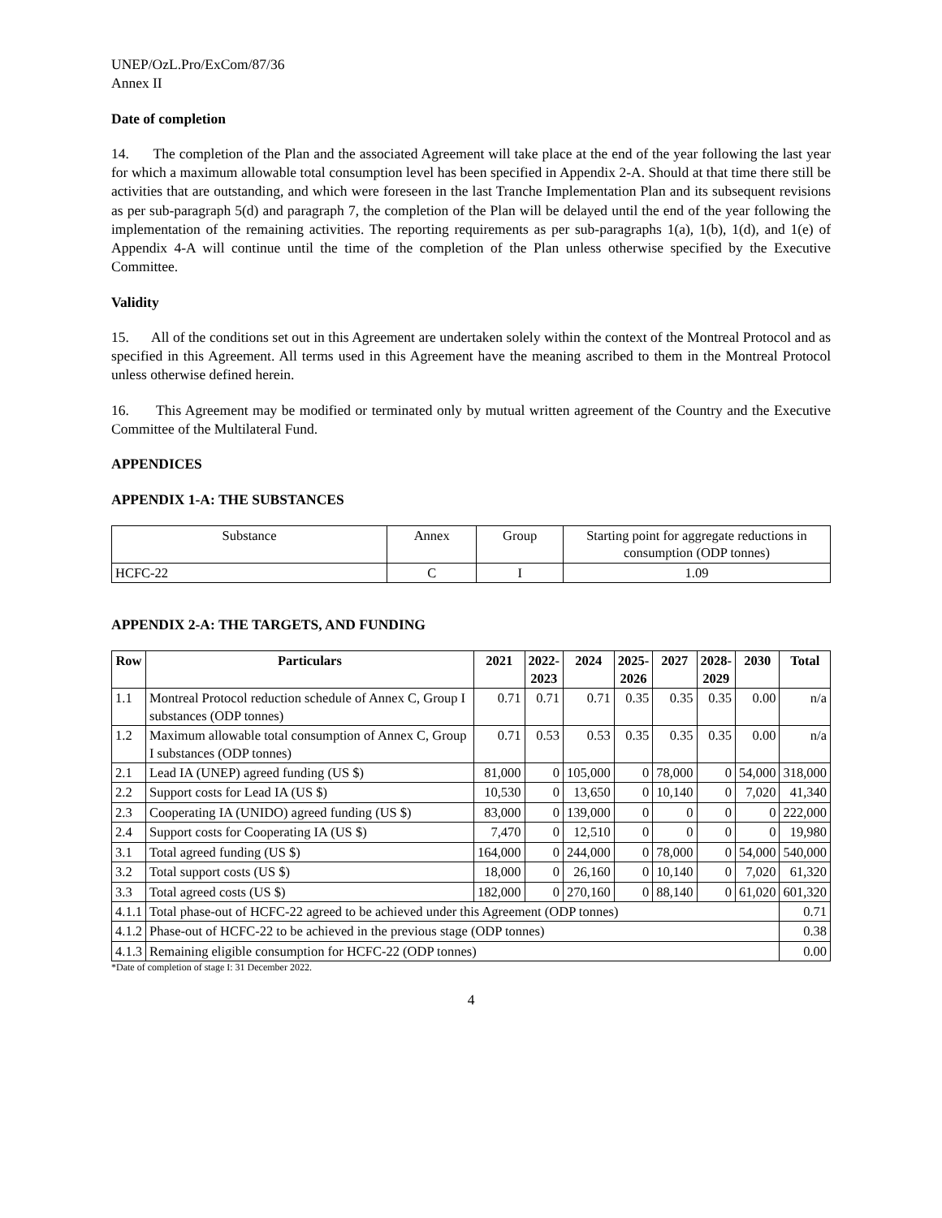UNEP/OzL.Pro/ExCom/87/36
Annex II
Date of completion
14. The completion of the Plan and the associated Agreement will take place at the end of the year following the last year for which a maximum allowable total consumption level has been specified in Appendix 2-A. Should at that time there still be activities that are outstanding, and which were foreseen in the last Tranche Implementation Plan and its subsequent revisions as per sub-paragraph 5(d) and paragraph 7, the completion of the Plan will be delayed until the end of the year following the implementation of the remaining activities. The reporting requirements as per sub-paragraphs 1(a), 1(b), 1(d), and 1(e) of Appendix 4-A will continue until the time of the completion of the Plan unless otherwise specified by the Executive Committee.
Validity
15. All of the conditions set out in this Agreement are undertaken solely within the context of the Montreal Protocol and as specified in this Agreement. All terms used in this Agreement have the meaning ascribed to them in the Montreal Protocol unless otherwise defined herein.
16. This Agreement may be modified or terminated only by mutual written agreement of the Country and the Executive Committee of the Multilateral Fund.
APPENDICES
APPENDIX 1-A: THE SUBSTANCES
| Substance | Annex | Group | Starting point for aggregate reductions in consumption (ODP tonnes) |
| HCFC-22 | C | I | 1.09 |
APPENDIX 2-A: THE TARGETS, AND FUNDING
| Row | Particulars | 2021 | 2022- 2023 | 2024 | 2025- 2026 | 2027 | 2028- 2029 | 2030 | Total |
| --- | --- | --- | --- | --- | --- | --- | --- | --- | --- |
| 1.1 | Montreal Protocol reduction schedule of Annex C, Group I substances (ODP tonnes) | 0.71 | 0.71 | 0.71 | 0.35 | 0.35 | 0.35 | 0.00 | n/a |
| 1.2 | Maximum allowable total consumption of Annex C, Group I substances (ODP tonnes) | 0.71 | 0.53 | 0.53 | 0.35 | 0.35 | 0.35 | 0.00 | n/a |
| 2.1 | Lead IA (UNEP) agreed funding (US $) | 81,000 | 0 | 105,000 | 0 | 78,000 | 0 | 54,000 | 318,000 |
| 2.2 | Support costs for Lead IA (US $) | 10,530 | 0 | 13,650 | 0 | 10,140 | 0 | 7,020 | 41,340 |
| 2.3 | Cooperating IA (UNIDO) agreed funding (US $) | 83,000 | 0 | 139,000 | 0 | 0 | 0 | 0 | 222,000 |
| 2.4 | Support costs for Cooperating IA (US $) | 7,470 | 0 | 12,510 | 0 | 0 | 0 | 0 | 19,980 |
| 3.1 | Total agreed funding (US $) | 164,000 | 0 | 244,000 | 0 | 78,000 | 0 | 54,000 | 540,000 |
| 3.2 | Total support costs (US $) | 18,000 | 0 | 26,160 | 0 | 10,140 | 0 | 7,020 | 61,320 |
| 3.3 | Total agreed costs (US $) | 182,000 | 0 | 270,160 | 0 | 88,140 | 0 | 61,020 | 601,320 |
| 4.1.1 | Total phase-out of HCFC-22 agreed to be achieved under this Agreement (ODP tonnes) | | | | | | | | 0.71 |
| 4.1.2 | Phase-out of HCFC-22 to be achieved in the previous stage (ODP tonnes) | | | | | | | | 0.38 |
| 4.1.3 | Remaining eligible consumption for HCFC-22 (ODP tonnes) | | | | | | | | 0.00 |
*Date of completion of stage I: 31 December 2022.
4